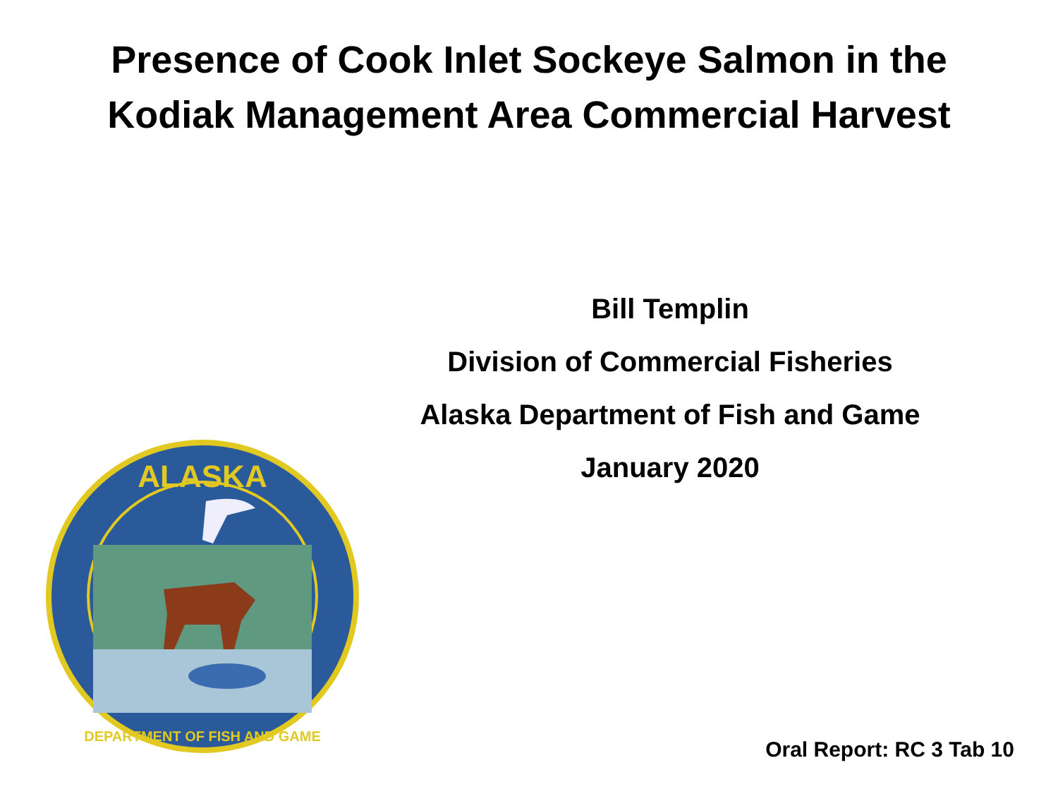Presence of Cook Inlet Sockeye Salmon in the
Kodiak Management Area Commercial Harvest
Bill Templin
Division of Commercial Fisheries
Alaska Department of Fish and Game
January 2020
ALASKA
DEPARTMENT OF FISH AND GAME
Oral Report: RC 3 Tab 10